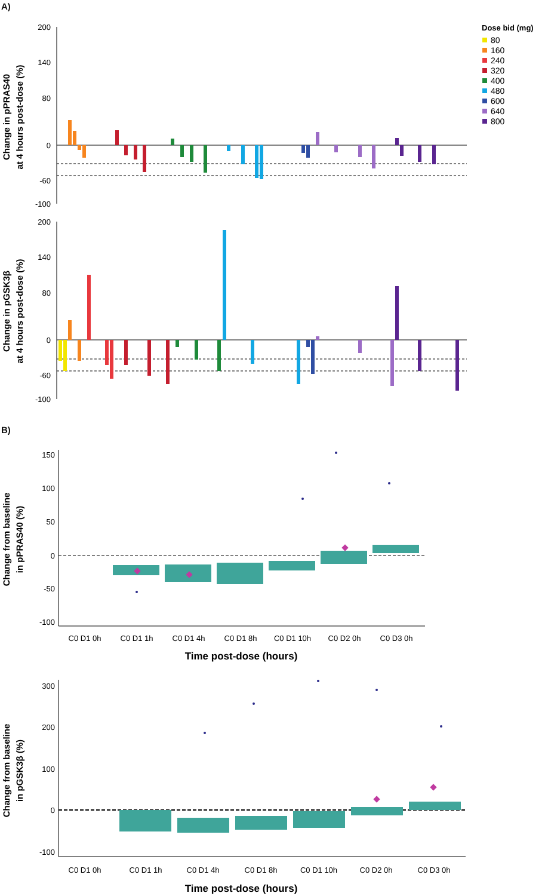A)
Dose bid (mg)
80
160
240
320
400
480
600
640
800
200
140
80
0
-60
-100
Change in pPRAS40
at 4 hours post-dose (%)
200
140
80
0
-60
-100
Change in pGSK3β
at 4 hours post-dose (%)
B)
150
100
50
0
-50
-100
C0 D1 0h
C0 D1 1h
C0 D1 4h
C0 D1 8h
C0 D1 10h
C0 D2 0h
C0 D3 0h
Time post-dose (hours)
Change from baseline
in pPRAS40 (%)
300
200
100
0
-100
C0 D1 0h
C0 D1 1h
C0 D1 4h
C0 D1 8h
C0 D1 10h
C0 D2 0h
C0 D3 0h
Time post-dose (hours)
Change from baseline
in pGSK3β (%)